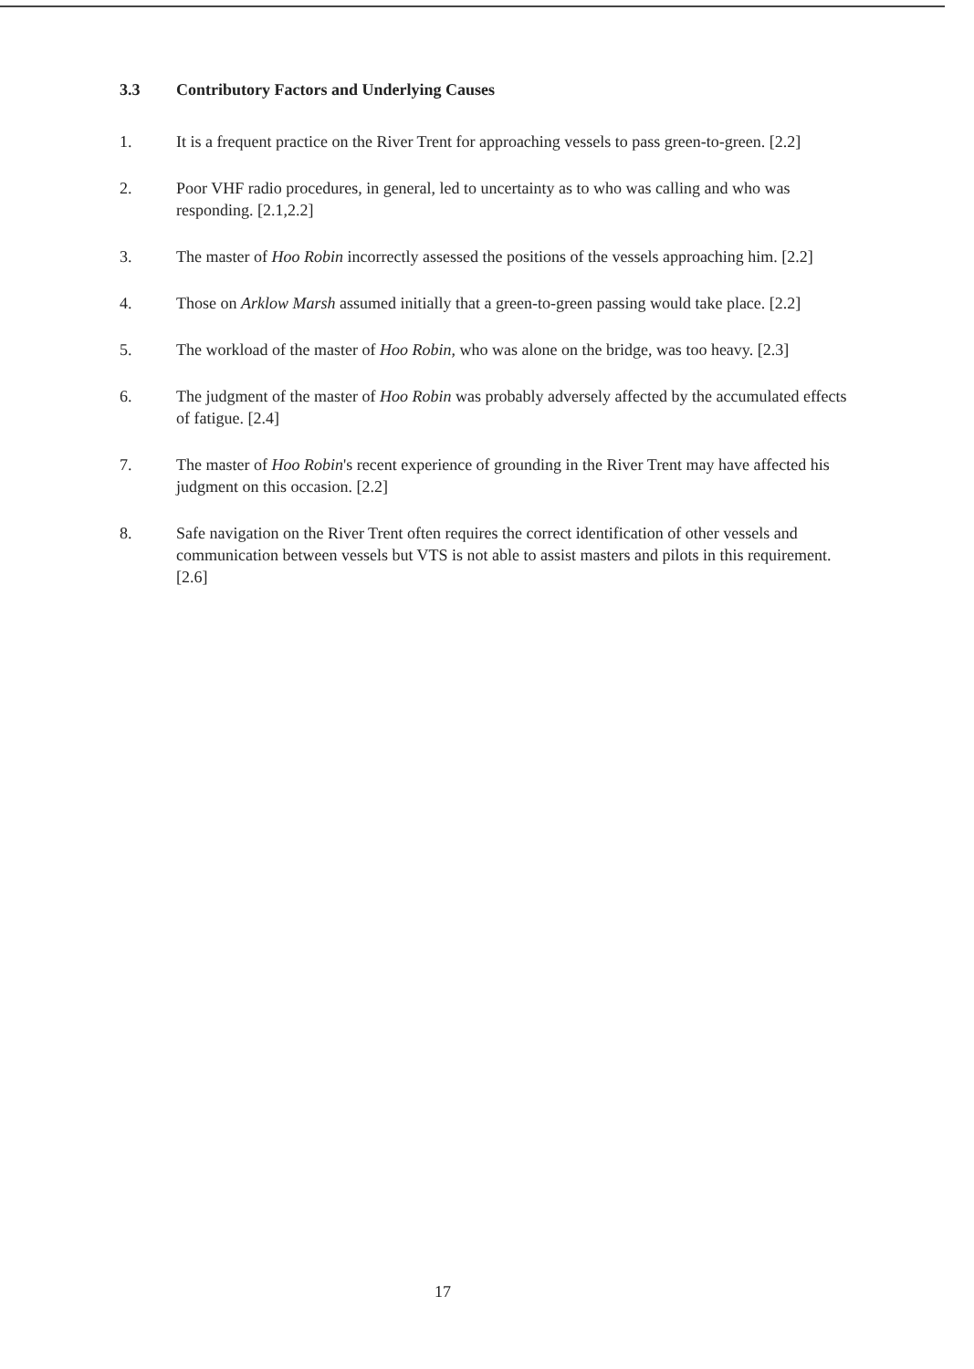3.3 Contributory Factors and Underlying Causes
1. It is a frequent practice on the River Trent for approaching vessels to pass green-to-green. [2.2]
2. Poor VHF radio procedures, in general, led to uncertainty as to who was calling and who was responding. [2.1,2.2]
3. The master of Hoo Robin incorrectly assessed the positions of the vessels approaching him. [2.2]
4. Those on Arklow Marsh assumed initially that a green-to-green passing would take place. [2.2]
5. The workload of the master of Hoo Robin, who was alone on the bridge, was too heavy. [2.3]
6. The judgment of the master of Hoo Robin was probably adversely affected by the accumulated effects of fatigue. [2.4]
7. The master of Hoo Robin's recent experience of grounding in the River Trent may have affected his judgment on this occasion. [2.2]
8. Safe navigation on the River Trent often requires the correct identification of other vessels and communication between vessels but VTS is not able to assist masters and pilots in this requirement. [2.6]
17